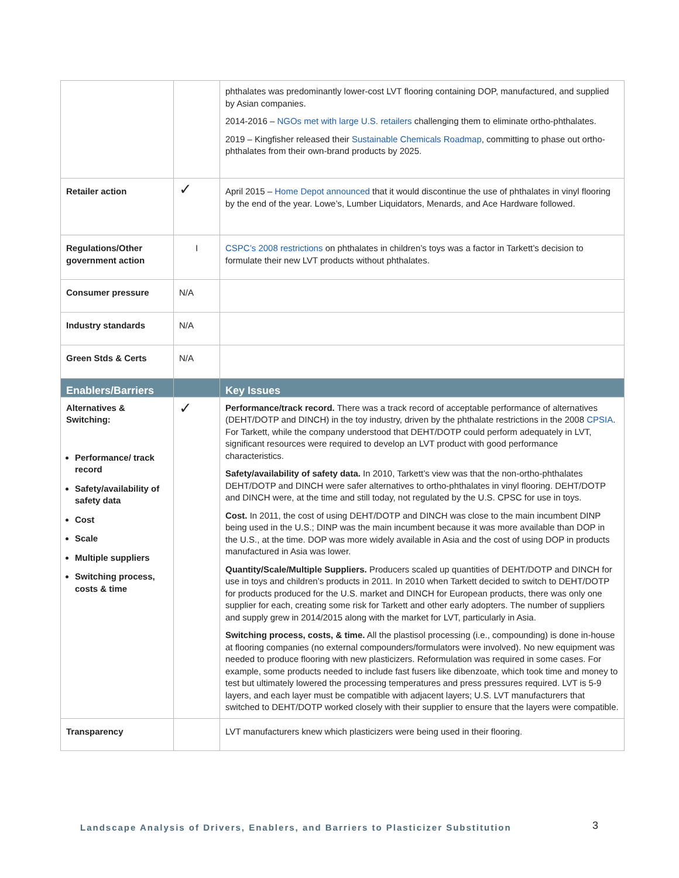| | | phthalates was predominantly lower-cost LVT flooring containing DOP, manufactured, and supplied by Asian companies. 2014-2016 – NGOs met with large U.S. retailers challenging them to eliminate ortho-phthalates. 2019 – Kingfisher released their Sustainable Chemicals Roadmap , committing to phase out ortho-phthalates from their own-brand products by 2025. |
| Retailer action | ✓ | April 2015 – Home Depot announced that it would discontinue the use of phthalates in vinyl flooring by the end of the year. Lowe’s, Lumber Liquidators, Menards, and Ace Hardware followed. |
| Regulations/Other government action | I | CSPC’s 2008 restrictions on phthalates in children’s toys was a factor in Tarkett’s decision to formulate their new LVT products without phthalates. |
| Consumer pressure | N/A | |
| Industry standards | N/A | |
| Green Stds & Certs | N/A | |
| Enablers/Barriers | | Key Issues |
| Alternatives & Switching: Performance/ track record Safety/availability of safety data Cost Scale Multiple suppliers Switching process, costs & time | ✓ | Performance/track record. There was a track record of acceptable performance of alternatives (DEHT/DOTP and DINCH) in the toy industry, driven by the phthalate restrictions in the 2008 CPSIA . For Tarkett, while the company understood that DEHT/DOTP could perform adequately in LVT, significant resources were required to develop an LVT product with good performance characteristics. Safety/availability of safety data. In 2010, Tarkett’s view was that the non-ortho-phthalates DEHT/DOTP and DINCH were safer alternatives to ortho-phthalates in vinyl flooring. DEHT/DOTP and DINCH were, at the time and still today, not regulated by the U.S. CPSC for use in toys. Cost. In 2011, the cost of using DEHT/DOTP and DINCH was close to the main incumbent DINP being used in the U.S.; DINP was the main incumbent because it was more available than DOP in the U.S., at the time. DOP was more widely available in Asia and the cost of using DOP in products manufactured in Asia was lower. Quantity/Scale/Multiple Suppliers. Producers scaled up quantities of DEHT/DOTP and DINCH for use in toys and children’s products in 2011. In 2010 when Tarkett decided to switch to DEHT/DOTP for products produced for the U.S. market and DINCH for European products, there was only one supplier for each, creating some risk for Tarkett and other early adopters. The number of suppliers and supply grew in 2014/2015 along with the market for LVT, particularly in Asia. Switching process, costs, & time. All the plastisol processing (i.e., compounding) is done in-house at flooring companies (no external compounders/formulators were involved). No new equipment was needed to produce flooring with new plasticizers. Reformulation was required in some cases. For example, some products needed to include fast fusers like dibenzoate, which took time and money to test but ultimately lowered the processing temperatures and press pressures required. LVT is 5-9 layers, and each layer must be compatible with adjacent layers; U.S. LVT manufacturers that switched to DEHT/DOTP worked closely with their supplier to ensure that the layers were compatible. |
| Transparency | | LVT manufacturers knew which plasticizers were being used in their flooring. |
Landscape Analysis of Drivers, Enablers, and Barriers to Plasticizer Substitution
3